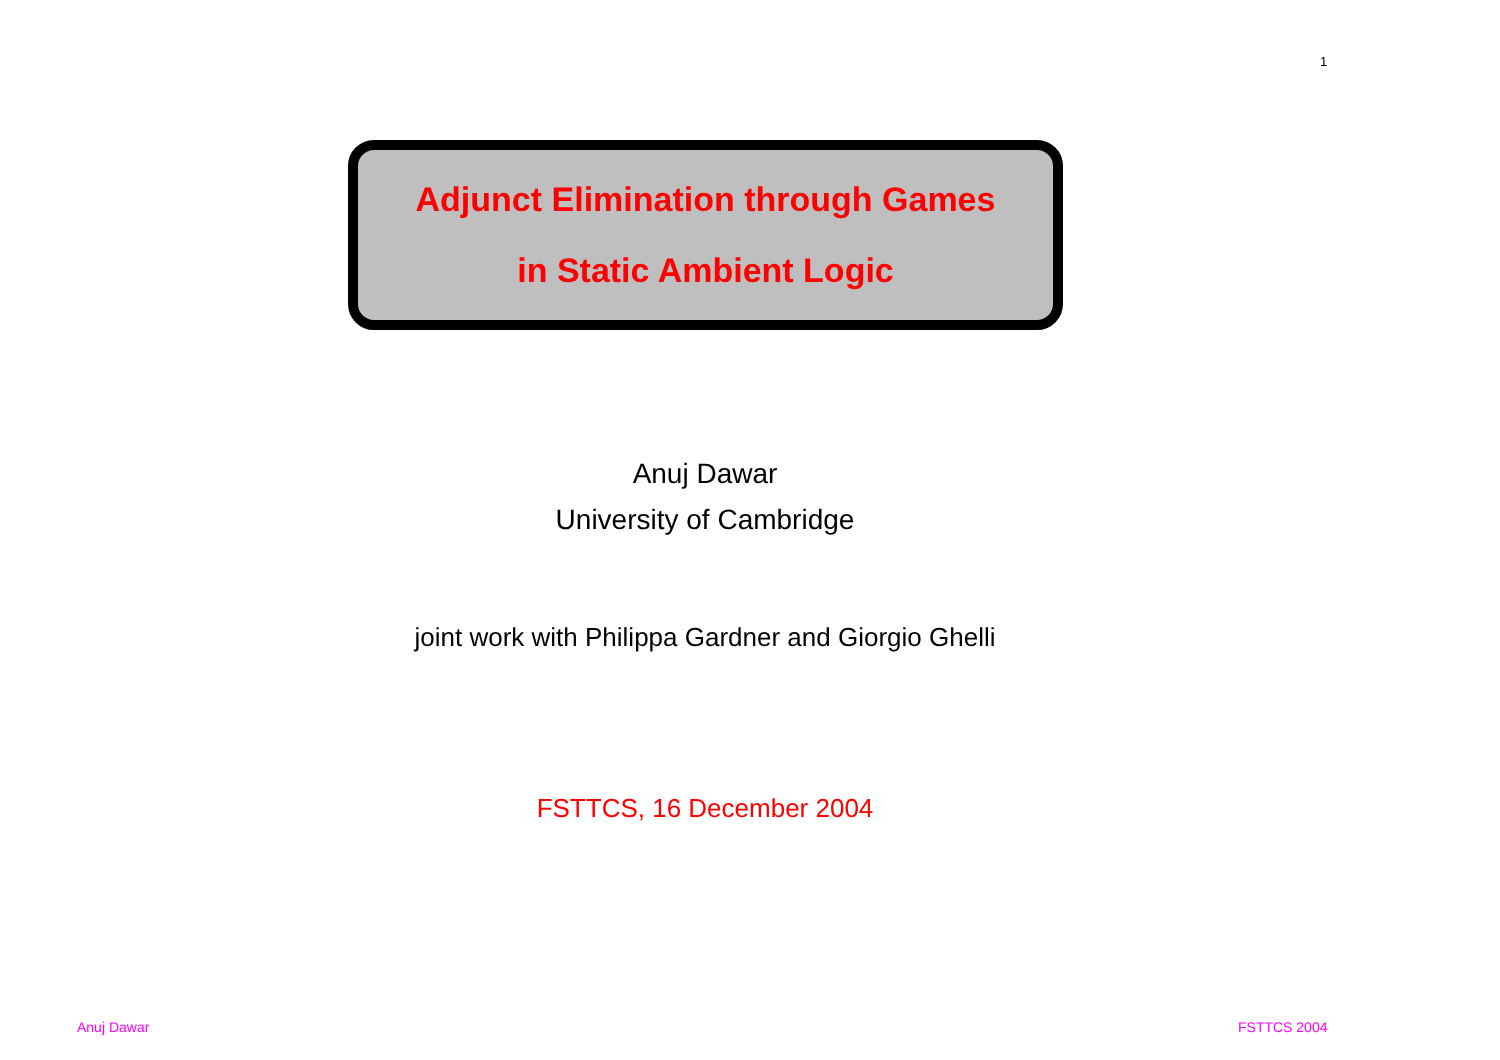1
Adjunct Elimination through Games
in Static Ambient Logic
Anuj Dawar
University of Cambridge
joint work with Philippa Gardner and Giorgio Ghelli
FSTTCS, 16 December 2004
Anuj Dawar FSTTCS 2004